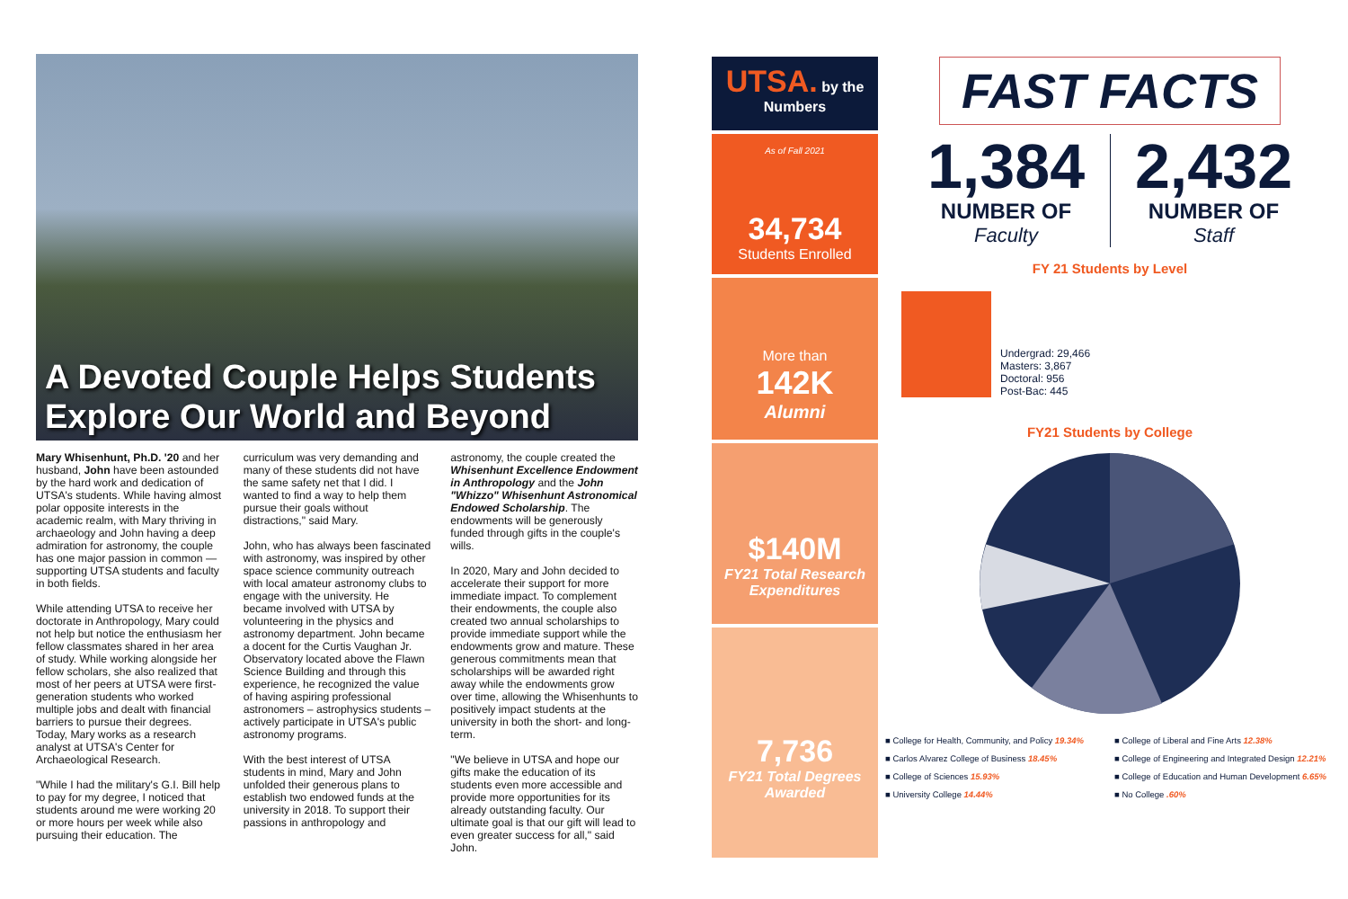A Devoted Couple Helps Students Explore Our World and Beyond
Mary Whisenhunt, Ph.D. '20 and her husband, John have been astounded by the hard work and dedication of UTSA's students. While having almost polar opposite interests in the academic realm, with Mary thriving in archaeology and John having a deep admiration for astronomy, the couple has one major passion in common — supporting UTSA students and faculty in both fields.
While attending UTSA to receive her doctorate in Anthropology, Mary could not help but notice the enthusiasm her fellow classmates shared in her area of study. While working alongside her fellow scholars, she also realized that most of her peers at UTSA were first-generation students who worked multiple jobs and dealt with financial barriers to pursue their degrees. Today, Mary works as a research analyst at UTSA's Center for Archaeological Research.
"While I had the military's G.I. Bill help to pay for my degree, I noticed that students around me were working 20 or more hours per week while also pursuing their education. The
curriculum was very demanding and many of these students did not have the same safety net that I did. I wanted to find a way to help them pursue their goals without distractions," said Mary.
John, who has always been fascinated with astronomy, was inspired by other space science community outreach with local amateur astronomy clubs to engage with the university. He became involved with UTSA by volunteering in the physics and astronomy department. John became a docent for the Curtis Vaughan Jr. Observatory located above the Flawn Science Building and through this experience, he recognized the value of having aspiring professional astronomers – astrophysics students – actively participate in UTSA's public astronomy programs.
With the best interest of UTSA students in mind, Mary and John unfolded their generous plans to establish two endowed funds at the university in 2018. To support their passions in anthropology and
astronomy, the couple created the Whisenhunt Excellence Endowment in Anthropology and the John "Whizzo" Whisenhunt Astronomical Endowed Scholarship. The endowments will be generously funded through gifts in the couple's wills.
In 2020, Mary and John decided to accelerate their support for more immediate impact. To complement their endowments, the couple also created two annual scholarships to provide immediate support while the endowments grow and mature. These generous commitments mean that scholarships will be awarded right away while the endowments grow over time, allowing the Whisenhunts to positively impact students at the university in both the short- and long-term.
"We believe in UTSA and hope our gifts make the education of its students even more accessible and provide more opportunities for its already outstanding faculty. Our ultimate goal is that our gift will lead to even greater success for all," said John.
UTSA. by the Numbers
As of Fall 2021
34,734
Students Enrolled
More than
142K
Alumni
$140M
FY21 Total Research Expenditures
7,736
FY21 Total Degrees Awarded
FAST FACTS
1,384
NUMBER OF
Faculty
2,432
NUMBER OF
Staff
FY 21 Students by Level
Undergrad: 29,466
Masters: 3,867
Doctoral: 956
Post-Bac: 445
FY21 Students by College
■ College for Health, Community, and Policy 19.34% ■ College of Liberal and Fine Arts 12.38% ■ Carlos Alvarez College of Business 18.45% ■ College of Engineering and Integrated Design 12.21% ■ College of Sciences 15.93% ■ College of Education and Human Development 6.65% ■ University College 14.44% ■ No College .60%